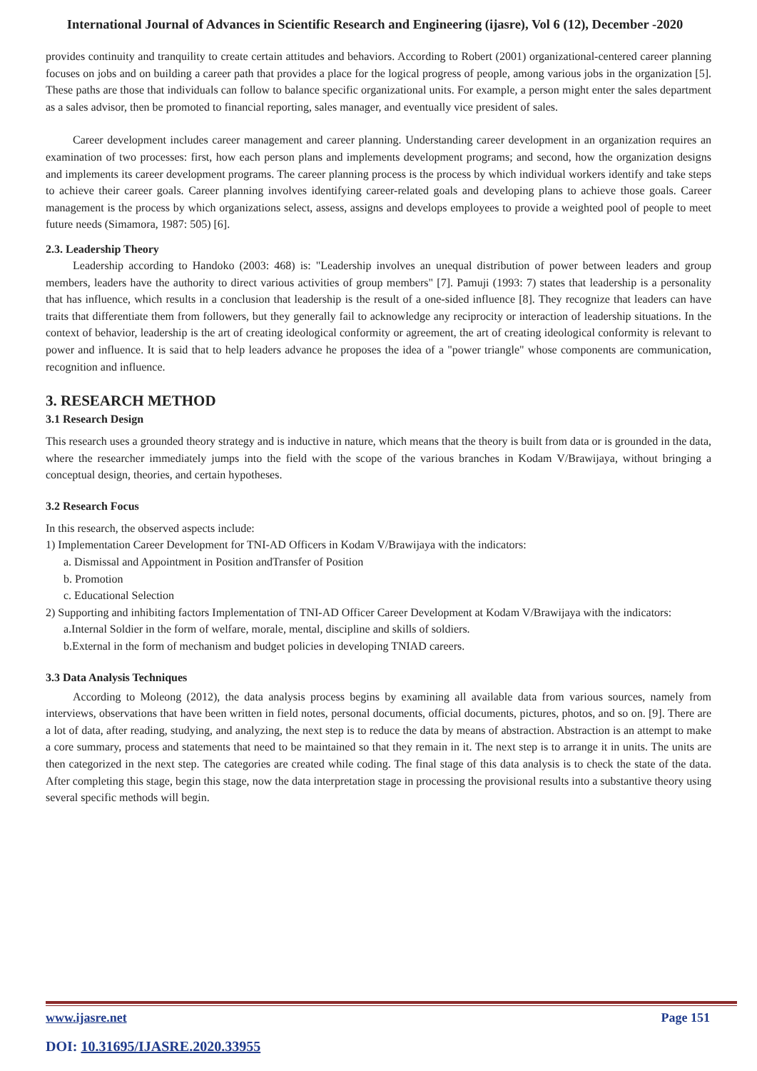International Journal of Advances in Scientific Research and Engineering (ijasre), Vol 6 (12), December -2020
provides continuity and tranquility to create certain attitudes and behaviors. According to Robert (2001) organizational-centered career planning focuses on jobs and on building a career path that provides a place for the logical progress of people, among various jobs in the organization [5]. These paths are those that individuals can follow to balance specific organizational units. For example, a person might enter the sales department as a sales advisor, then be promoted to financial reporting, sales manager, and eventually vice president of sales.
Career development includes career management and career planning. Understanding career development in an organization requires an examination of two processes: first, how each person plans and implements development programs; and second, how the organization designs and implements its career development programs. The career planning process is the process by which individual workers identify and take steps to achieve their career goals. Career planning involves identifying career-related goals and developing plans to achieve those goals. Career management is the process by which organizations select, assess, assigns and develops employees to provide a weighted pool of people to meet future needs (Simamora, 1987: 505) [6].
2.3. Leadership Theory
Leadership according to Handoko (2003: 468) is: "Leadership involves an unequal distribution of power between leaders and group members, leaders have the authority to direct various activities of group members" [7]. Pamuji (1993: 7) states that leadership is a personality that has influence, which results in a conclusion that leadership is the result of a one-sided influence [8]. They recognize that leaders can have traits that differentiate them from followers, but they generally fail to acknowledge any reciprocity or interaction of leadership situations. In the context of behavior, leadership is the art of creating ideological conformity or agreement, the art of creating ideological conformity is relevant to power and influence. It is said that to help leaders advance he proposes the idea of a "power triangle" whose components are communication, recognition and influence.
3. RESEARCH METHOD
3.1 Research Design
This research uses a grounded theory strategy and is inductive in nature, which means that the theory is built from data or is grounded in the data, where the researcher immediately jumps into the field with the scope of the various branches in Kodam V/Brawijaya, without bringing a conceptual design, theories, and certain hypotheses.
3.2 Research Focus
In this research, the observed aspects include:
1) Implementation Career Development for TNI-AD Officers in Kodam V/Brawijaya with the indicators:
a. Dismissal and Appointment in Position andTransfer of Position
b. Promotion
c. Educational Selection
2) Supporting and inhibiting factors Implementation of TNI-AD Officer Career Development at Kodam V/Brawijaya with the indicators:
a.Internal Soldier in the form of welfare, morale, mental, discipline and skills of soldiers.
b.External in the form of mechanism and budget policies in developing TNIAD careers.
3.3 Data Analysis Techniques
According to Moleong (2012), the data analysis process begins by examining all available data from various sources, namely from interviews, observations that have been written in field notes, personal documents, official documents, pictures, photos, and so on. [9]. There are a lot of data, after reading, studying, and analyzing, the next step is to reduce the data by means of abstraction. Abstraction is an attempt to make a core summary, process and statements that need to be maintained so that they remain in it. The next step is to arrange it in units. The units are then categorized in the next step. The categories are created while coding. The final stage of this data analysis is to check the state of the data. After completing this stage, begin this stage, now the data interpretation stage in processing the provisional results into a substantive theory using several specific methods will begin.
www.ijasre.net Page 151
DOI: 10.31695/IJASRE.2020.33955